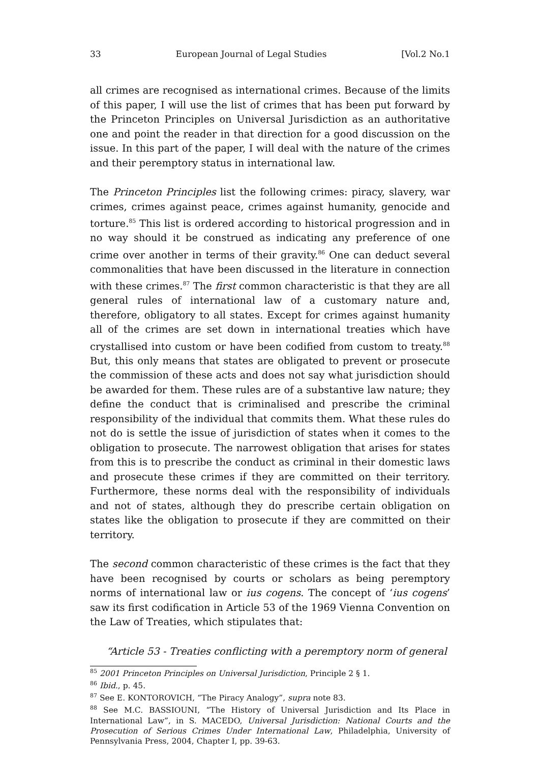33 European Journal of Legal Studies [Vol.2 No.1
all crimes are recognised as international crimes. Because of the limits of this paper, I will use the list of crimes that has been put forward by the Princeton Principles on Universal Jurisdiction as an authoritative one and point the reader in that direction for a good discussion on the issue. In this part of the paper, I will deal with the nature of the crimes and their peremptory status in international law.
The Princeton Principles list the following crimes: piracy, slavery, war crimes, crimes against peace, crimes against humanity, genocide and torture.<sup>85</sup> This list is ordered according to historical progression and in no way should it be construed as indicating any preference of one crime over another in terms of their gravity.<sup>86</sup> One can deduct several commonalities that have been discussed in the literature in connection with these crimes.<sup>87</sup> The first common characteristic is that they are all general rules of international law of a customary nature and, therefore, obligatory to all states. Except for crimes against humanity all of the crimes are set down in international treaties which have crystallised into custom or have been codified from custom to treaty.<sup>88</sup> But, this only means that states are obligated to prevent or prosecute the commission of these acts and does not say what jurisdiction should be awarded for them. These rules are of a substantive law nature; they define the conduct that is criminalised and prescribe the criminal responsibility of the individual that commits them. What these rules do not do is settle the issue of jurisdiction of states when it comes to the obligation to prosecute. The narrowest obligation that arises for states from this is to prescribe the conduct as criminal in their domestic laws and prosecute these crimes if they are committed on their territory. Furthermore, these norms deal with the responsibility of individuals and not of states, although they do prescribe certain obligation on states like the obligation to prosecute if they are committed on their territory.
The second common characteristic of these crimes is the fact that they have been recognised by courts or scholars as being peremptory norms of international law or ius cogens. The concept of ‘ius cogens’ saw its first codification in Article 53 of the 1969 Vienna Convention on the Law of Treaties, which stipulates that:
“Article 53 - Treaties conflicting with a peremptory norm of general
<sup>85</sup> 2001 Princeton Principles on Universal Jurisdiction, Principle 2 § 1.
<sup>86</sup> Ibid., p. 45.
<sup>87</sup> See E. KONTOROVICH, “The Piracy Analogy”, supra note 83.
<sup>88</sup> See M.C. BASSIOUNI, “The History of Universal Jurisdiction and Its Place in International Law”, in S. MACEDO, Universal Jurisdiction: National Courts and the Prosecution of Serious Crimes Under International Law, Philadelphia, University of Pennsylvania Press, 2004, Chapter I, pp. 39-63.